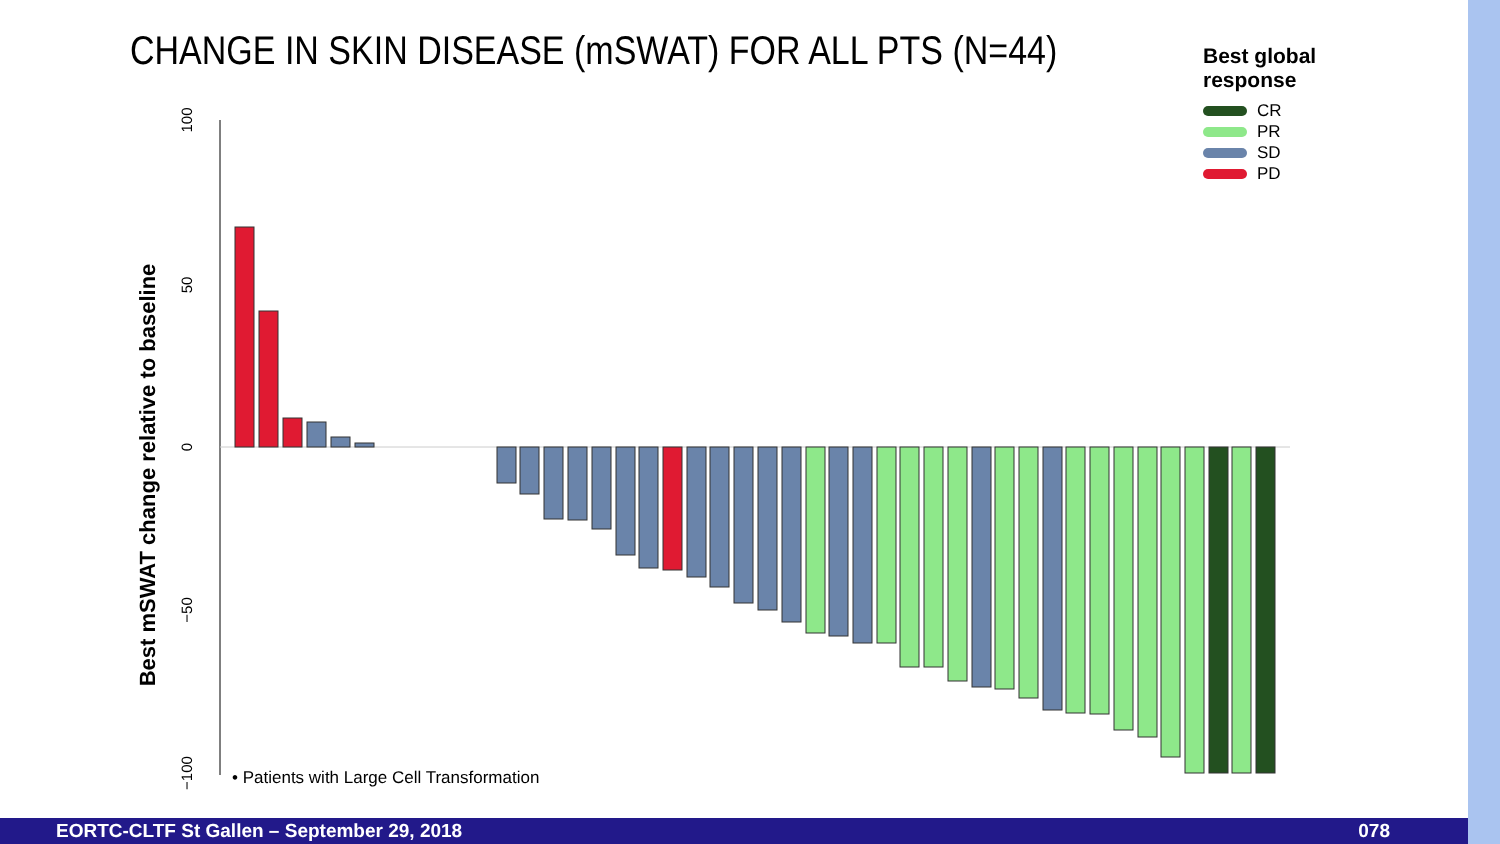CHANGE IN SKIN DISEASE (mSWAT) FOR ALL PTS (N=44)
Best global
response
CR
PR
SD
PD
Best mSWAT change relative to baseline
100
50
0
−50
−100
• Patients with Large Cell Transformation
EORTC-CLTF St Gallen – September 29, 2018 078